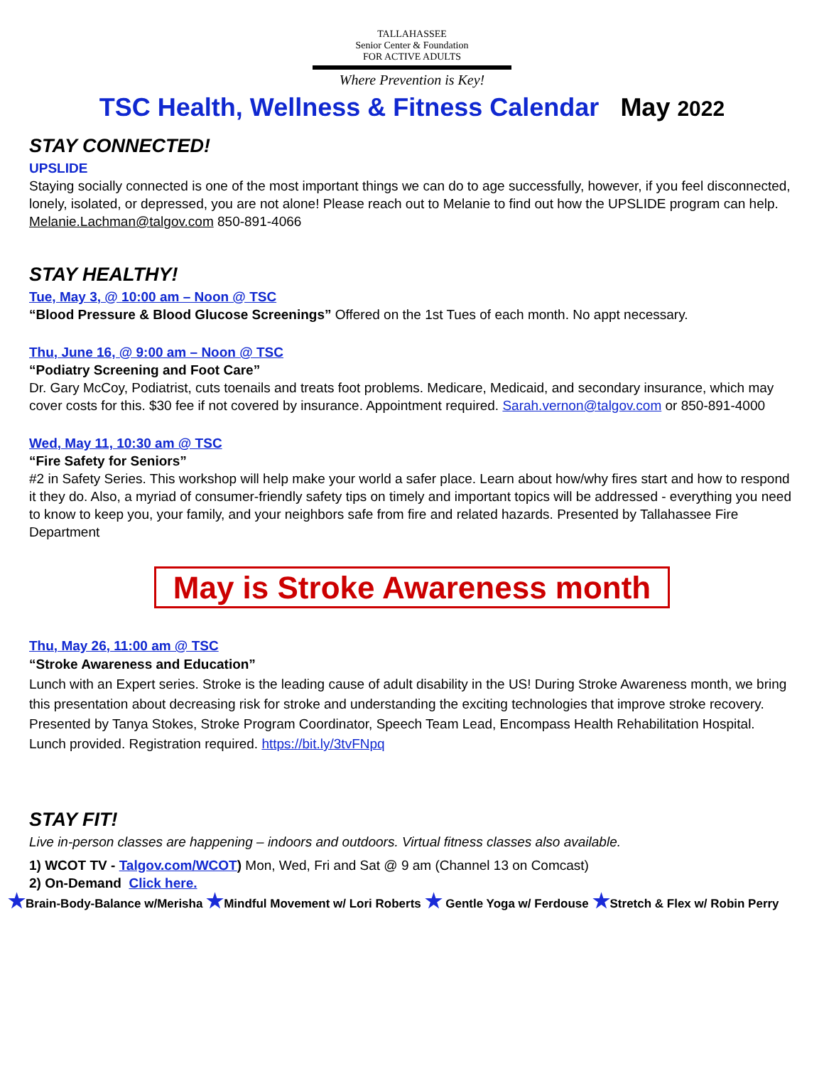TALLAHASSEE
Senior Center & Foundation
FOR ACTIVE ADULTS
Where Prevention is Key!
TSC Health, Wellness & Fitness Calendar May 2022
STAY CONNECTED!
UPSLIDE
Staying socially connected is one of the most important things we can do to age successfully, however, if you feel disconnected, lonely, isolated, or depressed, you are not alone! Please reach out to Melanie to find out how the UPSLIDE program can help. Melanie.Lachman@talgov.com 850-891-4066
STAY HEALTHY!
Tue, May 3, @ 10:00 am – Noon @ TSC
“Blood Pressure & Blood Glucose Screenings” Offered on the 1st Tues of each month. No appt necessary.
Thu, June 16, @ 9:00 am – Noon @ TSC
“Podiatry Screening and Foot Care”
Dr. Gary McCoy, Podiatrist, cuts toenails and treats foot problems. Medicare, Medicaid, and secondary insurance, which may cover costs for this. $30 fee if not covered by insurance. Appointment required. Sarah.vernon@talgov.com or 850-891-4000
Wed, May 11, 10:30 am @ TSC
“Fire Safety for Seniors”
#2 in Safety Series. This workshop will help make your world a safer place. Learn about how/why fires start and how to respond it they do. Also, a myriad of consumer-friendly safety tips on timely and important topics will be addressed - everything you need to know to keep you, your family, and your neighbors safe from fire and related hazards. Presented by Tallahassee Fire Department
May is Stroke Awareness month
Thu, May 26, 11:00 am @ TSC
“Stroke Awareness and Education”
Lunch with an Expert series. Stroke is the leading cause of adult disability in the US! During Stroke Awareness month, we bring this presentation about decreasing risk for stroke and understanding the exciting technologies that improve stroke recovery. Presented by Tanya Stokes, Stroke Program Coordinator, Speech Team Lead, Encompass Health Rehabilitation Hospital. Lunch provided. Registration required. https://bit.ly/3tvFNpq
STAY FIT!
Live in-person classes are happening – indoors and outdoors. Virtual fitness classes also available.
1) WCOT TV - Talgov.com/WCOT) Mon, Wed, Fri and Sat @ 9 am (Channel 13 on Comcast)
2) On-Demand Click here.
★Brain-Body-Balance w/Merisha ★Mindful Movement w/ Lori Roberts ★ Gentle Yoga w/ Ferdouse ★Stretch & Flex w/ Robin Perry